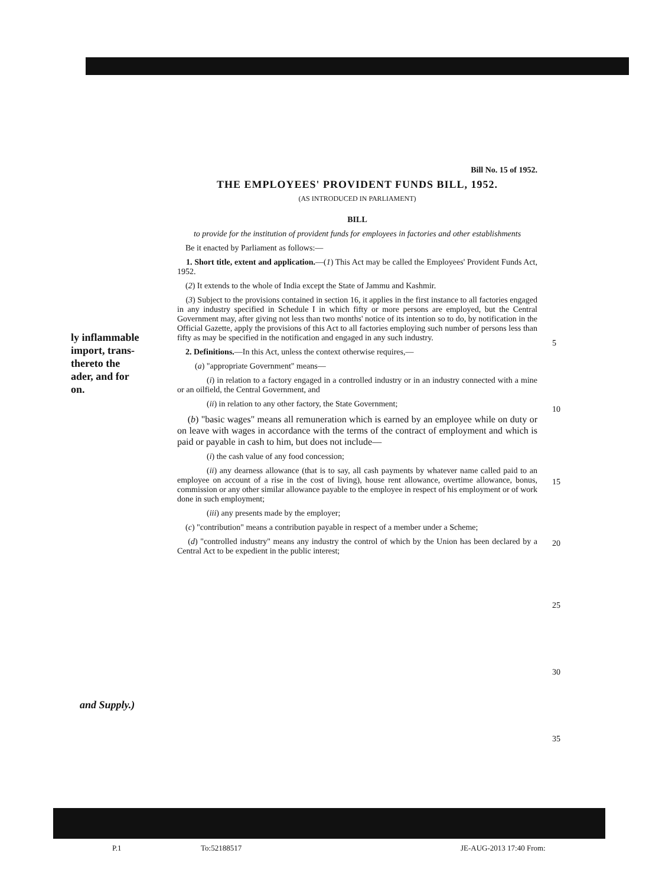ly inflammable
import, trans-
thereto the
ader, and for
on.
and Supply.)
Bill No. 15 of 1952.
THE EMPLOYEES' PROVIDENT FUNDS BILL, 1952.
(AS INTRODUCED IN PARLIAMENT)
BILL
to provide for the institution of provident funds for employees in factories and other establishments
Be it enacted by Parliament as follows:—
1. Short title, extent and application.—(1) This Act may be called the Employees' Provident Funds Act, 1952.
(2) It extends to the whole of India except the State of Jammu and Kashmir.
(3) Subject to the provisions contained in section 16, it applies in the first instance to all factories engaged in any industry specified in Schedule I in which fifty or more persons are employed, but the Central Government may, after giving not less than two months' notice of its intention so to do, by notification in the Official Gazette, apply the provisions of this Act to all factories employing such number of persons less than fifty as may be specified in the notification and engaged in any such industry.
2. Definitions.—In this Act, unless the context otherwise requires,—
(a) "appropriate Government" means—
(i) in relation to a factory engaged in a controlled industry or in an industry connected with a mine or an oilfield, the Central Government, and
(ii) in relation to any other factory, the State Government;
(b) "basic wages" means all remuneration which is earned by an employee while on duty or on leave with wages in accordance with the terms of the contract of employment and which is paid or payable in cash to him, but does not include—
(i) the cash value of any food concession;
(ii) any dearness allowance (that is to say, all cash payments by whatever name called paid to an employee on account of a rise in the cost of living), house rent allowance, overtime allowance, bonus, commission or any other similar allowance payable to the employee in respect of his employment or of work done in such employment;
(iii) any presents made by the employer;
(c) "contribution" means a contribution payable in respect of a member under a Scheme;
(d) "controlled industry" means any industry the control of which by the Union has been declared by a Central Act to be expedient in the public interest;
5
10
15
20
25
30
35
P.1 To:52188517 JE-AUG-2013 17:40 From: